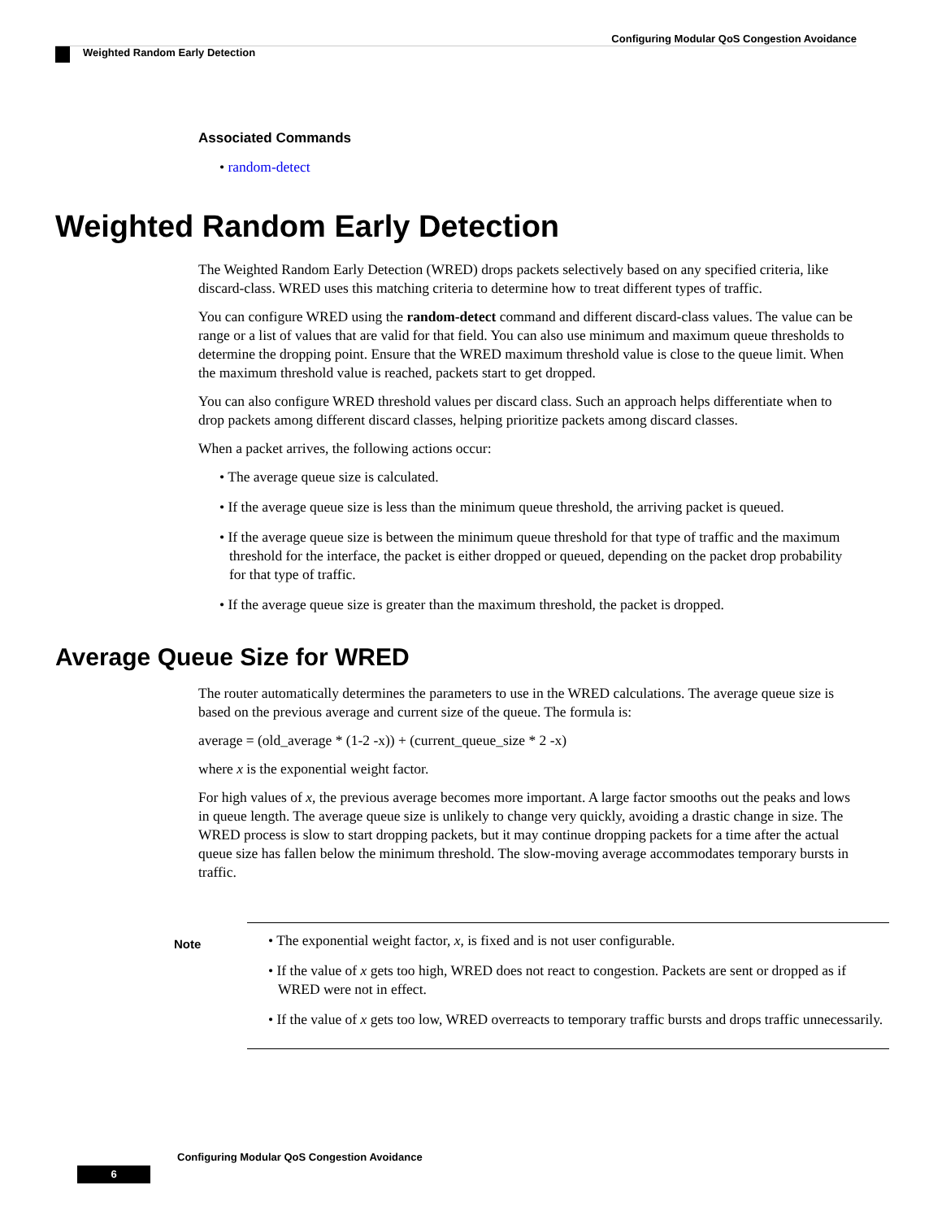Configuring Modular QoS Congestion Avoidance
Weighted Random Early Detection
Associated Commands
• random-detect
Weighted Random Early Detection
The Weighted Random Early Detection (WRED) drops packets selectively based on any specified criteria, like discard-class. WRED uses this matching criteria to determine how to treat different types of traffic.
You can configure WRED using the random-detect command and different discard-class values. The value can be range or a list of values that are valid for that field. You can also use minimum and maximum queue thresholds to determine the dropping point. Ensure that the WRED maximum threshold value is close to the queue limit. When the maximum threshold value is reached, packets start to get dropped.
You can also configure WRED threshold values per discard class. Such an approach helps differentiate when to drop packets among different discard classes, helping prioritize packets among discard classes.
When a packet arrives, the following actions occur:
• The average queue size is calculated.
• If the average queue size is less than the minimum queue threshold, the arriving packet is queued.
• If the average queue size is between the minimum queue threshold for that type of traffic and the maximum threshold for the interface, the packet is either dropped or queued, depending on the packet drop probability for that type of traffic.
• If the average queue size is greater than the maximum threshold, the packet is dropped.
Average Queue Size for WRED
The router automatically determines the parameters to use in the WRED calculations. The average queue size is based on the previous average and current size of the queue. The formula is:
average = (old_average * (1-2 -x)) + (current_queue_size * 2 -x)
where x is the exponential weight factor.
For high values of x, the previous average becomes more important. A large factor smooths out the peaks and lows in queue length. The average queue size is unlikely to change very quickly, avoiding a drastic change in size. The WRED process is slow to start dropping packets, but it may continue dropping packets for a time after the actual queue size has fallen below the minimum threshold. The slow-moving average accommodates temporary bursts in traffic.
Note
• The exponential weight factor, x, is fixed and is not user configurable.
• If the value of x gets too high, WRED does not react to congestion. Packets are sent or dropped as if WRED were not in effect.
• If the value of x gets too low, WRED overreacts to temporary traffic bursts and drops traffic unnecessarily.
Configuring Modular QoS Congestion Avoidance
6